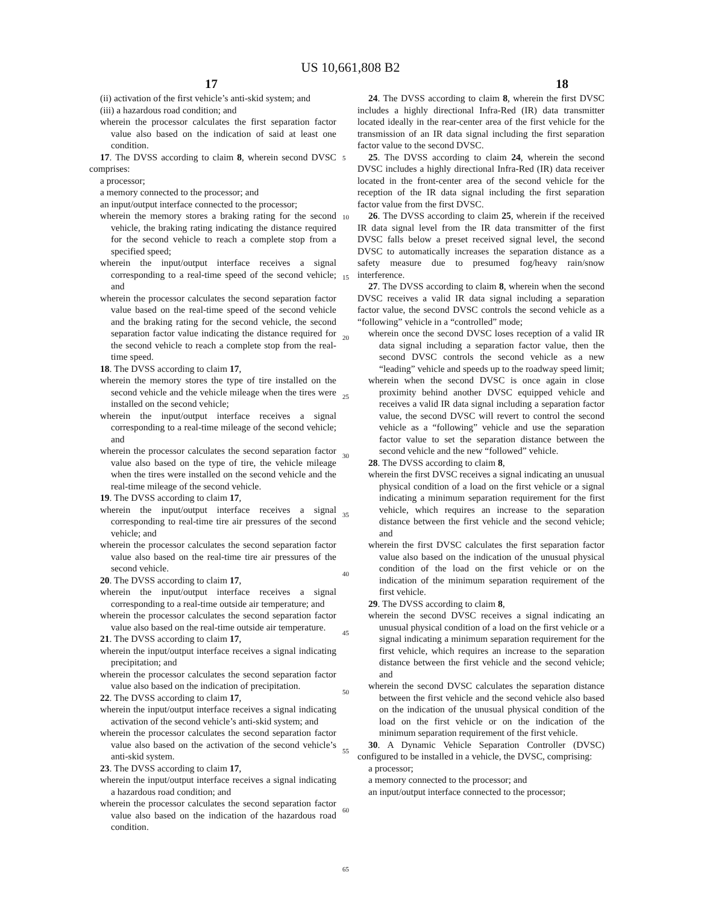US 10,661,808 B2
17 18
(ii) activation of the first vehicle’s anti-skid system; and
(iii) a hazardous road condition; and
wherein the processor calculates the first separation factor value also based on the indication of said at least one condition.
17. The DVSS according to claim 8, wherein second DVSC comprises:
a processor;
a memory connected to the processor; and
an input/output interface connected to the processor;
wherein the memory stores a braking rating for the second vehicle, the braking rating indicating the distance required for the second vehicle to reach a complete stop from a specified speed;
wherein the input/output interface receives a signal corresponding to a real-time speed of the second vehicle; and
wherein the processor calculates the second separation factor value based on the real-time speed of the second vehicle and the braking rating for the second vehicle, the second separation factor value indicating the distance required for the second vehicle to reach a complete stop from the real-time speed.
18. The DVSS according to claim 17,
wherein the memory stores the type of tire installed on the second vehicle and the vehicle mileage when the tires were installed on the second vehicle;
wherein the input/output interface receives a signal corresponding to a real-time mileage of the second vehicle; and
wherein the processor calculates the second separation factor value also based on the type of tire, the vehicle mileage when the tires were installed on the second vehicle and the real-time mileage of the second vehicle.
19. The DVSS according to claim 17,
wherein the input/output interface receives a signal corresponding to real-time tire air pressures of the second vehicle; and
wherein the processor calculates the second separation factor value also based on the real-time tire air pressures of the second vehicle.
20. The DVSS according to claim 17,
wherein the input/output interface receives a signal corresponding to a real-time outside air temperature; and
wherein the processor calculates the second separation factor value also based on the real-time outside air temperature.
21. The DVSS according to claim 17,
wherein the input/output interface receives a signal indicating precipitation; and
wherein the processor calculates the second separation factor value also based on the indication of precipitation.
22. The DVSS according to claim 17,
wherein the input/output interface receives a signal indicating activation of the second vehicle’s anti-skid system; and
wherein the processor calculates the second separation factor value also based on the activation of the second vehicle’s anti-skid system.
23. The DVSS according to claim 17,
wherein the input/output interface receives a signal indicating a hazardous road condition; and
wherein the processor calculates the second separation factor value also based on the indication of the hazardous road condition.
5
10
15
20
25
30
35
40
45
50
55
60
65
24. The DVSS according to claim 8, wherein the first DVSC includes a highly directional Infra-Red (IR) data transmitter located ideally in the rear-center area of the first vehicle for the transmission of an IR data signal including the first separation factor value to the second DVSC.
25. The DVSS according to claim 24, wherein the second DVSC includes a highly directional Infra-Red (IR) data receiver located in the front-center area of the second vehicle for the reception of the IR data signal including the first separation factor value from the first DVSC.
26. The DVSS according to claim 25, wherein if the received IR data signal level from the IR data transmitter of the first DVSC falls below a preset received signal level, the second DVSC to automatically increases the separation distance as a safety measure due to presumed fog/heavy rain/snow interference.
27. The DVSS according to claim 8, wherein when the second DVSC receives a valid IR data signal including a separation factor value, the second DVSC controls the second vehicle as a “following” vehicle in a “controlled” mode;
wherein once the second DVSC loses reception of a valid IR data signal including a separation factor value, then the second DVSC controls the second vehicle as a new “leading” vehicle and speeds up to the roadway speed limit;
wherein when the second DVSC is once again in close proximity behind another DVSC equipped vehicle and receives a valid IR data signal including a separation factor value, the second DVSC will revert to control the second vehicle as a “following” vehicle and use the separation factor value to set the separation distance between the second vehicle and the new “followed” vehicle.
28. The DVSS according to claim 8,
wherein the first DVSC receives a signal indicating an unusual physical condition of a load on the first vehicle or a signal indicating a minimum separation requirement for the first vehicle, which requires an increase to the separation distance between the first vehicle and the second vehicle; and
wherein the first DVSC calculates the first separation factor value also based on the indication of the unusual physical condition of the load on the first vehicle or on the indication of the minimum separation requirement of the first vehicle.
29. The DVSS according to claim 8,
wherein the second DVSC receives a signal indicating an unusual physical condition of a load on the first vehicle or a signal indicating a minimum separation requirement for the first vehicle, which requires an increase to the separation distance between the first vehicle and the second vehicle; and
wherein the second DVSC calculates the separation distance between the first vehicle and the second vehicle also based on the indication of the unusual physical condition of the load on the first vehicle or on the indication of the minimum separation requirement of the first vehicle.
30. A Dynamic Vehicle Separation Controller (DVSC) configured to be installed in a vehicle, the DVSC, comprising:
a processor;
a memory connected to the processor; and
an input/output interface connected to the processor;